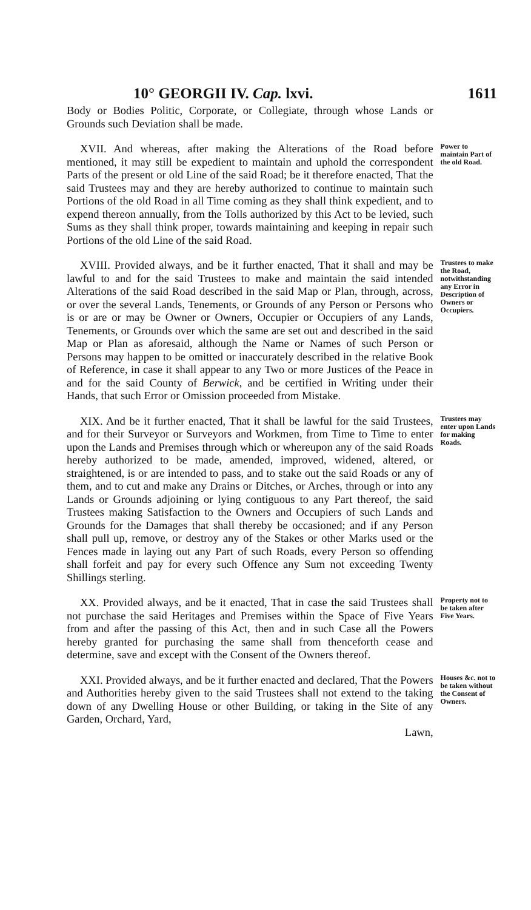10° GEORGII IV. Cap. lxvi. 1611
Body or Bodies Politic, Corporate, or Collegiate, through whose Lands or Grounds such Deviation shall be made.
XVII. And whereas, after making the Alterations of the Road before mentioned, it may still be expedient to maintain and uphold the correspondent Parts of the present or old Line of the said Road; be it therefore enacted, That the said Trustees may and they are hereby authorized to continue to maintain such Portions of the old Road in all Time coming as they shall think expedient, and to expend thereon annually, from the Tolls authorized by this Act to be levied, such Sums as they shall think proper, towards maintaining and keeping in repair such Portions of the old Line of the said Road.
Power to maintain Part of the old Road.
XVIII. Provided always, and be it further enacted, That it shall and may be lawful to and for the said Trustees to make and maintain the said intended Alterations of the said Road described in the said Map or Plan, through, across, or over the several Lands, Tenements, or Grounds of any Person or Persons who is or are or may be Owner or Owners, Occupier or Occupiers of any Lands, Tenements, or Grounds over which the same are set out and described in the said Map or Plan as aforesaid, although the Name or Names of such Person or Persons may happen to be omitted or inaccurately described in the relative Book of Reference, in case it shall appear to any Two or more Justices of the Peace in and for the said County of Berwick, and be certified in Writing under their Hands, that such Error or Omission proceeded from Mistake.
Trustees to make the Road, notwithstanding any Error in Description of Owners or Occupiers.
XIX. And be it further enacted, That it shall be lawful for the said Trustees, and for their Surveyor or Surveyors and Workmen, from Time to Time to enter upon the Lands and Premises through which or whereupon any of the said Roads hereby authorized to be made, amended, improved, widened, altered, or straightened, is or are intended to pass, and to stake out the said Roads or any of them, and to cut and make any Drains or Ditches, or Arches, through or into any Lands or Grounds adjoining or lying contiguous to any Part thereof, the said Trustees making Satisfaction to the Owners and Occupiers of such Lands and Grounds for the Damages that shall thereby be occasioned; and if any Person shall pull up, remove, or destroy any of the Stakes or other Marks used or the Fences made in laying out any Part of such Roads, every Person so offending shall forfeit and pay for every such Offence any Sum not exceeding Twenty Shillings sterling.
Trustees may enter upon Lands for making Roads.
XX. Provided always, and be it enacted, That in case the said Trustees shall not purchase the said Heritages and Premises within the Space of Five Years from and after the passing of this Act, then and in such Case all the Powers hereby granted for purchasing the same shall from thenceforth cease and determine, save and except with the Consent of the Owners thereof.
Property not to be taken after Five Years.
XXI. Provided always, and be it further enacted and declared, That the Powers and Authorities hereby given to the said Trustees shall not extend to the taking down of any Dwelling House or other Building, or taking in the Site of any Garden, Orchard, Yard,
Lawn,
Houses &c. not to be taken without the Consent of Owners.